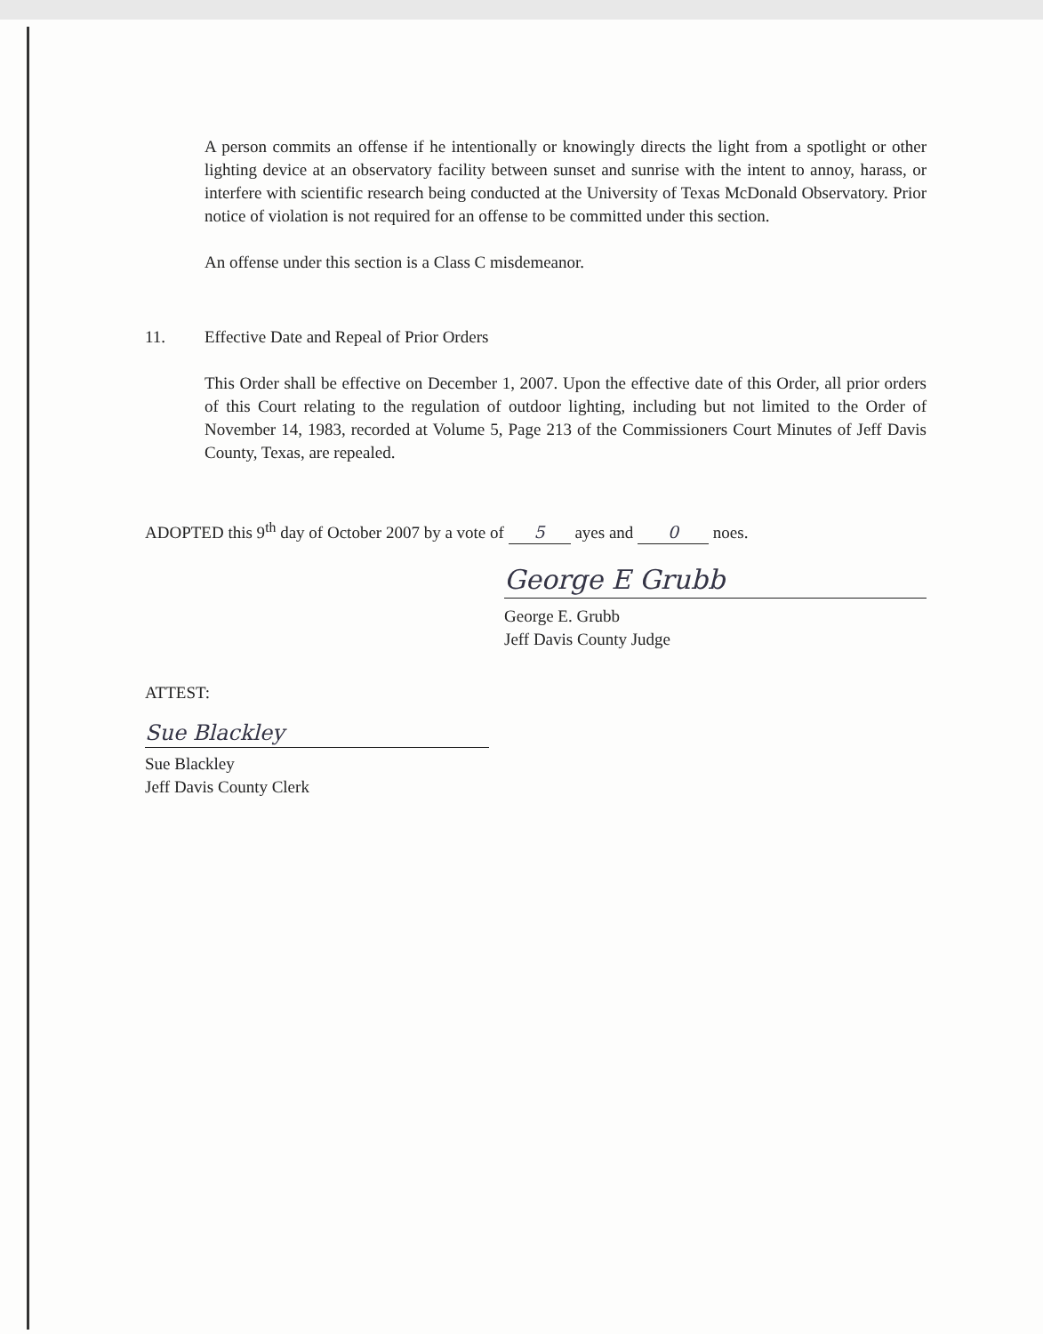A person commits an offense if he intentionally or knowingly directs the light from a spotlight or other lighting device at an observatory facility between sunset and sunrise with the intent to annoy, harass, or interfere with scientific research being conducted at the University of Texas McDonald Observatory. Prior notice of violation is not required for an offense to be committed under this section.
An offense under this section is a Class C misdemeanor.
11.
Effective Date and Repeal of Prior Orders
This Order shall be effective on December 1, 2007. Upon the effective date of this Order, all prior orders of this Court relating to the regulation of outdoor lighting, including but not limited to the Order of November 14, 1983, recorded at Volume 5, Page 213 of the Commissioners Court Minutes of Jeff Davis County, Texas, are repealed.
ADOPTED this 9<sup>th</sup> day of October 2007 by a vote of 5 ayes and 0 noes.
George E Grubb
George E. Grubb
Jeff Davis County Judge
ATTEST:
Sue Blackley
Sue Blackley
Jeff Davis County Clerk